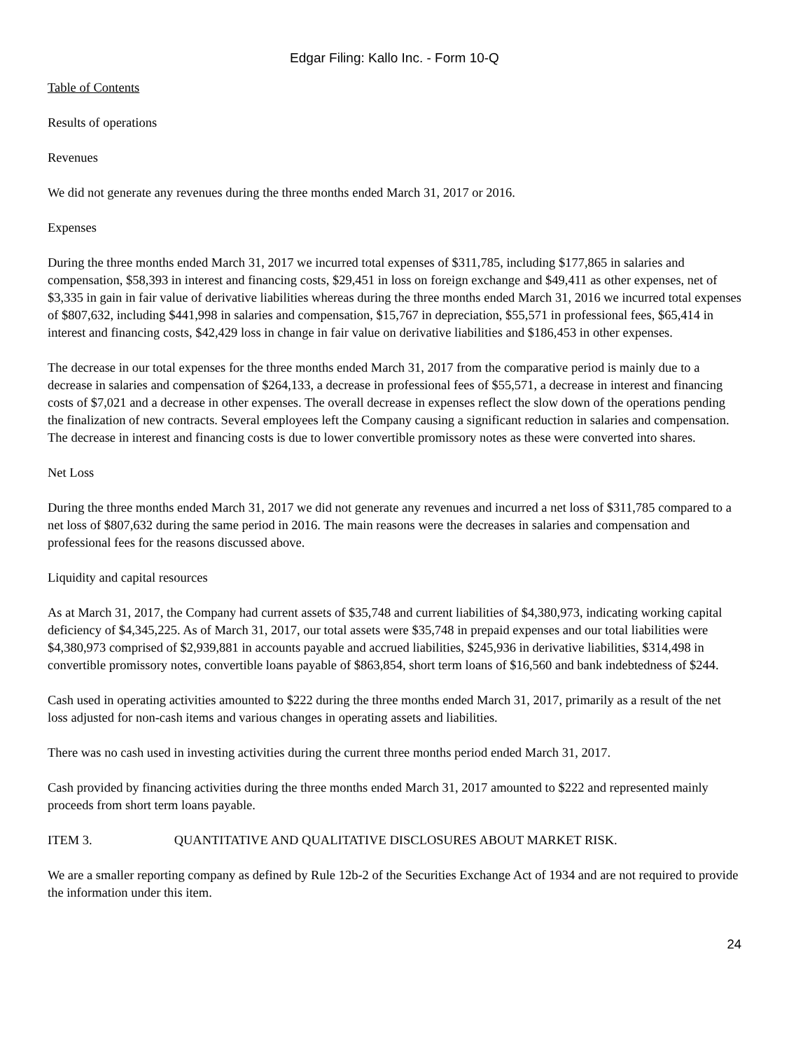Edgar Filing: Kallo Inc. - Form 10-Q
Table of Contents
Results of operations
Revenues
We did not generate any revenues during the three months ended March 31, 2017 or 2016.
Expenses
During the three months ended March 31, 2017 we incurred total expenses of $311,785, including $177,865 in salaries and compensation, $58,393 in interest and financing costs, $29,451 in loss on foreign exchange and $49,411 as other expenses, net of $3,335 in gain in fair value of derivative liabilities whereas during the three months ended March 31, 2016 we incurred total expenses of $807,632, including $441,998 in salaries and compensation, $15,767 in depreciation, $55,571 in professional fees, $65,414 in interest and financing costs, $42,429 loss in change in fair value on derivative liabilities and $186,453 in other expenses.
The decrease in our total expenses for the three months ended March 31, 2017 from the comparative period is mainly due to a decrease in salaries and compensation of $264,133, a decrease in professional fees of $55,571, a decrease in interest and financing costs of $7,021 and a decrease in other expenses. The overall decrease in expenses reflect the slow down of the operations pending the finalization of new contracts. Several employees left the Company causing a significant reduction in salaries and compensation. The decrease in interest and financing costs is due to lower convertible promissory notes as these were converted into shares.
Net Loss
During the three months ended March 31, 2017 we did not generate any revenues and incurred a net loss of $311,785 compared to a net loss of $807,632 during the same period in 2016. The main reasons were the decreases in salaries and compensation and professional fees for the reasons discussed above.
Liquidity and capital resources
As at March 31, 2017, the Company had current assets of $35,748 and current liabilities of $4,380,973, indicating working capital deficiency of $4,345,225. As of March 31, 2017, our total assets were $35,748 in prepaid expenses and our total liabilities were $4,380,973 comprised of $2,939,881 in accounts payable and accrued liabilities, $245,936 in derivative liabilities, $314,498 in convertible promissory notes, convertible loans payable of $863,854, short term loans of $16,560 and bank indebtedness of $244.
Cash used in operating activities amounted to $222 during the three months ended March 31, 2017, primarily as a result of the net loss adjusted for non-cash items and various changes in operating assets and liabilities.
There was no cash used in investing activities during the current three months period ended March 31, 2017.
Cash provided by financing activities during the three months ended March 31, 2017 amounted to $222 and represented mainly proceeds from short term loans payable.
ITEM 3. QUANTITATIVE AND QUALITATIVE DISCLOSURES ABOUT MARKET RISK.
We are a smaller reporting company as defined by Rule 12b-2 of the Securities Exchange Act of 1934 and are not required to provide the information under this item.
24